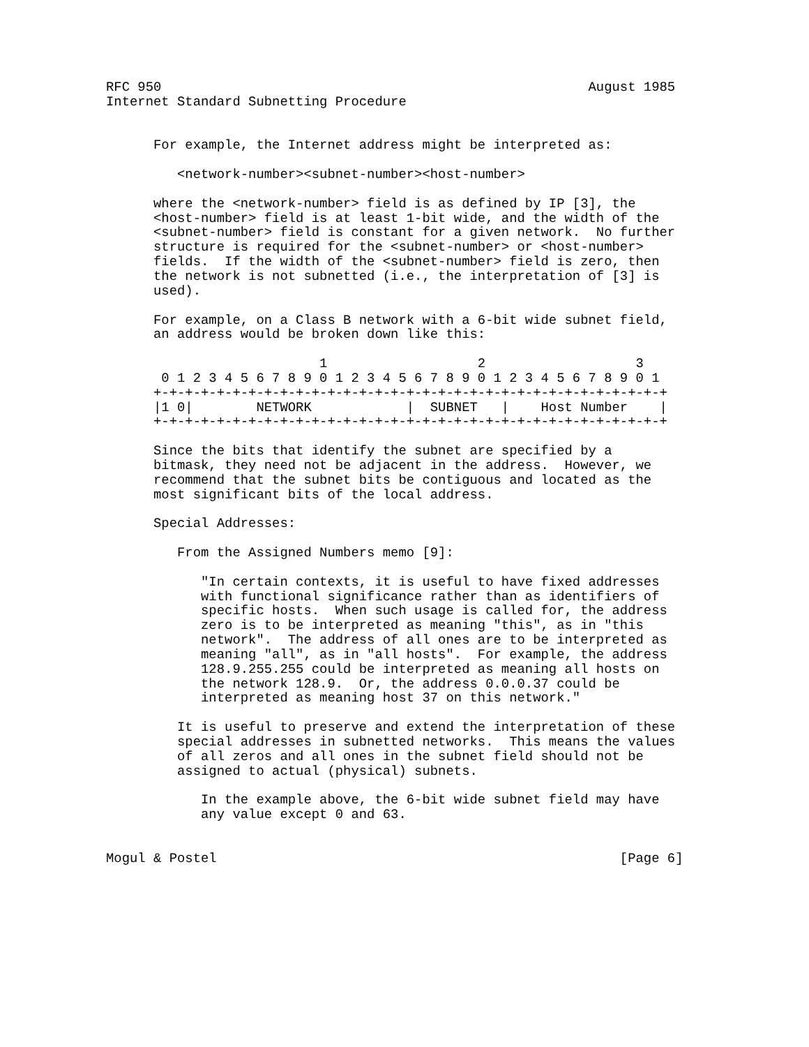RFC 950                                                      August 1985
Internet Standard Subnetting Procedure


      For example, the Internet address might be interpreted as:

         <network-number><subnet-number><host-number>

      where the <network-number> field is as defined by IP [3], the
      <host-number> field is at least 1-bit wide, and the width of the
      <subnet-number> field is constant for a given network.  No further
      structure is required for the <subnet-number> or <host-number>
      fields.  If the width of the <subnet-number> field is zero, then
      the network is not subnetted (i.e., the interpretation of [3] is
      used).

      For example, on a Class B network with a 6-bit wide subnet field,
      an address would be broken down like this:

                           1                   2                   3
       0 1 2 3 4 5 6 7 8 9 0 1 2 3 4 5 6 7 8 9 0 1 2 3 4 5 6 7 8 9 0 1
      +-+-+-+-+-+-+-+-+-+-+-+-+-+-+-+-+-+-+-+-+-+-+-+-+-+-+-+-+-+-+-+-+
      |1 0|        NETWORK            |  SUBNET   |    Host Number    |
      +-+-+-+-+-+-+-+-+-+-+-+-+-+-+-+-+-+-+-+-+-+-+-+-+-+-+-+-+-+-+-+-+

      Since the bits that identify the subnet are specified by a
      bitmask, they need not be adjacent in the address.  However, we
      recommend that the subnet bits be contiguous and located as the
      most significant bits of the local address.

      Special Addresses:

         From the Assigned Numbers memo [9]:

            "In certain contexts, it is useful to have fixed addresses
            with functional significance rather than as identifiers of
            specific hosts.  When such usage is called for, the address
            zero is to be interpreted as meaning "this", as in "this
            network".  The address of all ones are to be interpreted as
            meaning "all", as in "all hosts".  For example, the address
            128.9.255.255 could be interpreted as meaning all hosts on
            the network 128.9.  Or, the address 0.0.0.37 could be
            interpreted as meaning host 37 on this network."

         It is useful to preserve and extend the interpretation of these
         special addresses in subnetted networks.  This means the values
         of all zeros and all ones in the subnet field should not be
         assigned to actual (physical) subnets.

            In the example above, the 6-bit wide subnet field may have
            any value except 0 and 63.


Mogul & Postel                                                   [Page 6]